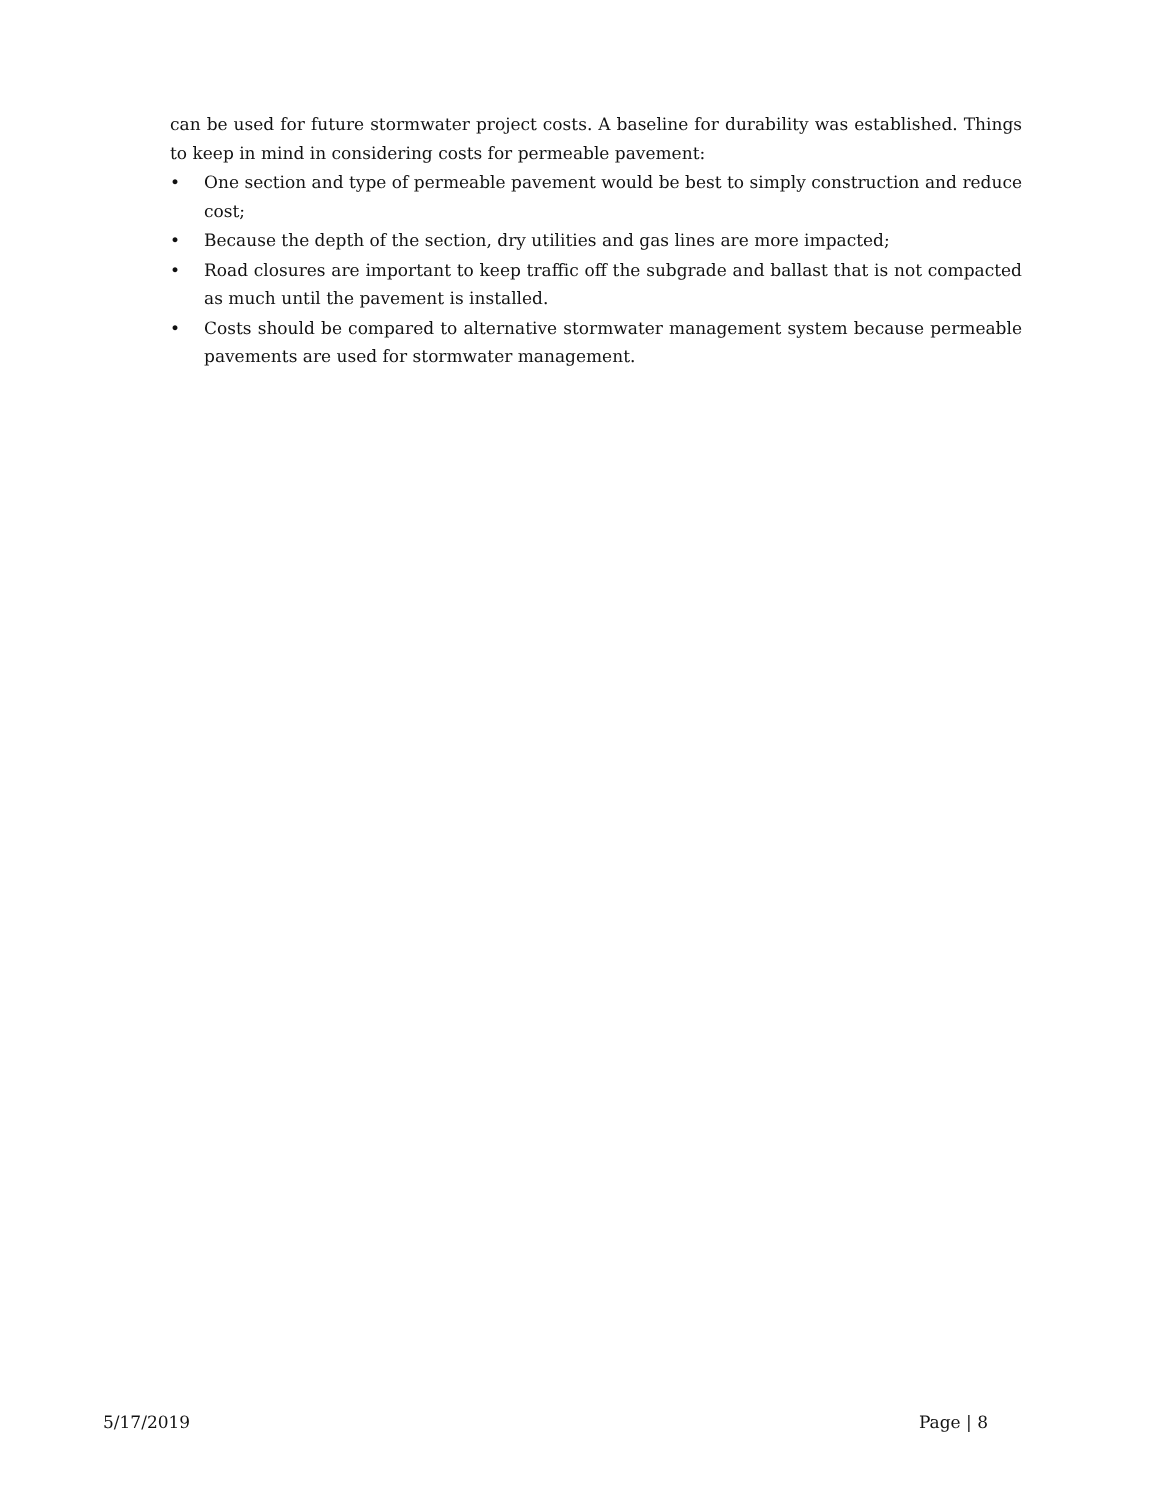can be used for future stormwater project costs. A baseline for durability was established. Things to keep in mind in considering costs for permeable pavement:
• One section and type of permeable pavement would be best to simply construction and reduce cost;
• Because the depth of the section, dry utilities and gas lines are more impacted;
• Road closures are important to keep traffic off the subgrade and ballast that is not compacted as much until the pavement is installed.
• Costs should be compared to alternative stormwater management system because permeable pavements are used for stormwater management.
5/17/2019 Page | 8